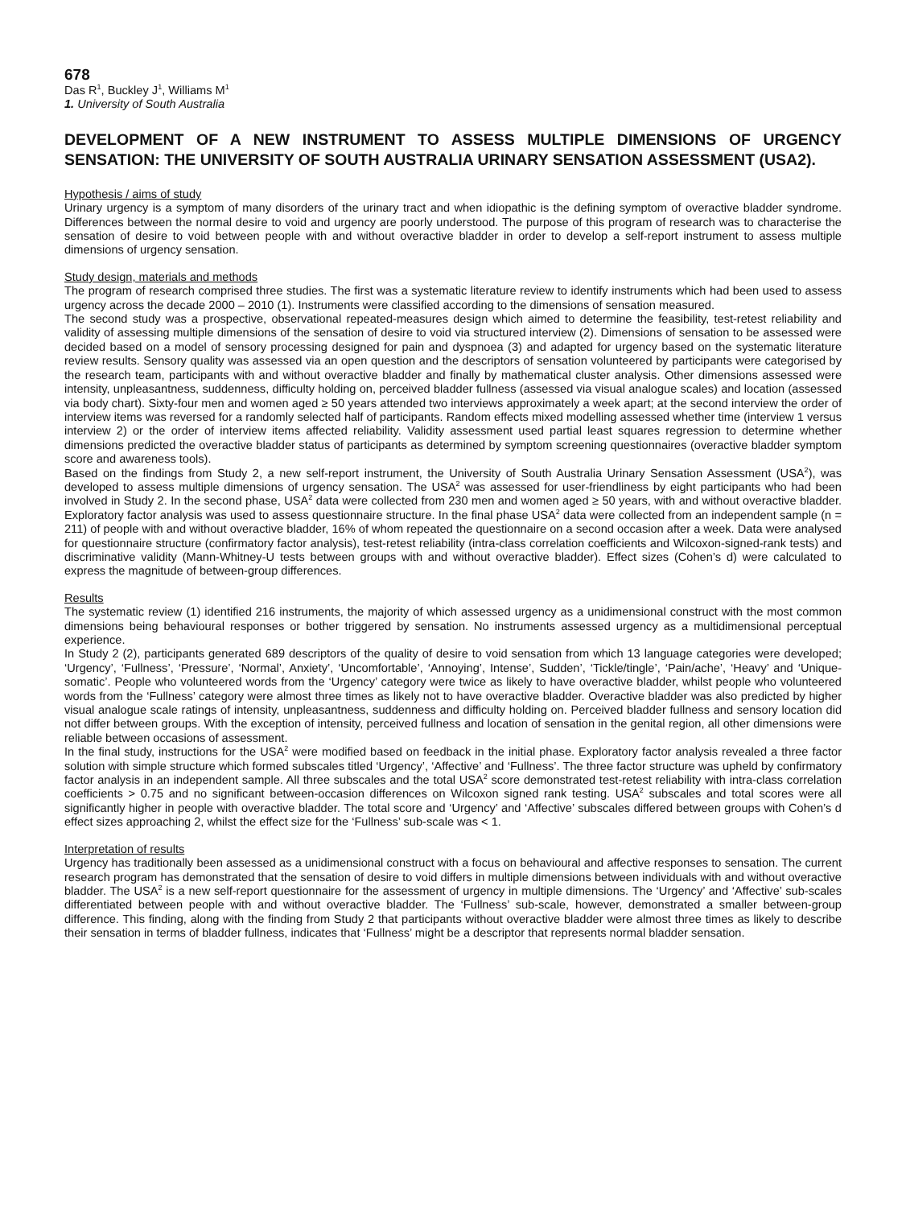678
Das R<sup>1</sup>, Buckley J<sup>1</sup>, Williams M<sup>1</sup>
1. University of South Australia
DEVELOPMENT OF A NEW INSTRUMENT TO ASSESS MULTIPLE DIMENSIONS OF URGENCY SENSATION: THE UNIVERSITY OF SOUTH AUSTRALIA URINARY SENSATION ASSESSMENT (USA2).
Hypothesis / aims of study
Urinary urgency is a symptom of many disorders of the urinary tract and when idiopathic is the defining symptom of overactive bladder syndrome. Differences between the normal desire to void and urgency are poorly understood. The purpose of this program of research was to characterise the sensation of desire to void between people with and without overactive bladder in order to develop a self-report instrument to assess multiple dimensions of urgency sensation.
Study design, materials and methods
The program of research comprised three studies. The first was a systematic literature review to identify instruments which had been used to assess urgency across the decade 2000 – 2010 (1). Instruments were classified according to the dimensions of sensation measured.
The second study was a prospective, observational repeated-measures design which aimed to determine the feasibility, test-retest reliability and validity of assessing multiple dimensions of the sensation of desire to void via structured interview (2). Dimensions of sensation to be assessed were decided based on a model of sensory processing designed for pain and dyspnoea (3) and adapted for urgency based on the systematic literature review results. Sensory quality was assessed via an open question and the descriptors of sensation volunteered by participants were categorised by the research team, participants with and without overactive bladder and finally by mathematical cluster analysis. Other dimensions assessed were intensity, unpleasantness, suddenness, difficulty holding on, perceived bladder fullness (assessed via visual analogue scales) and location (assessed via body chart). Sixty-four men and women aged ≥ 50 years attended two interviews approximately a week apart; at the second interview the order of interview items was reversed for a randomly selected half of participants. Random effects mixed modelling assessed whether time (interview 1 versus interview 2) or the order of interview items affected reliability. Validity assessment used partial least squares regression to determine whether dimensions predicted the overactive bladder status of participants as determined by symptom screening questionnaires (overactive bladder symptom score and awareness tools).
Based on the findings from Study 2, a new self-report instrument, the University of South Australia Urinary Sensation Assessment (USA<sup>2</sup>), was developed to assess multiple dimensions of urgency sensation. The USA<sup>2</sup> was assessed for user-friendliness by eight participants who had been involved in Study 2. In the second phase, USA<sup>2</sup> data were collected from 230 men and women aged ≥ 50 years, with and without overactive bladder. Exploratory factor analysis was used to assess questionnaire structure. In the final phase USA<sup>2</sup> data were collected from an independent sample (n = 211) of people with and without overactive bladder, 16% of whom repeated the questionnaire on a second occasion after a week. Data were analysed for questionnaire structure (confirmatory factor analysis), test-retest reliability (intra-class correlation coefficients and Wilcoxon-signed-rank tests) and discriminative validity (Mann-Whitney-U tests between groups with and without overactive bladder). Effect sizes (Cohen’s d) were calculated to express the magnitude of between-group differences.
Results
The systematic review (1) identified 216 instruments, the majority of which assessed urgency as a unidimensional construct with the most common dimensions being behavioural responses or bother triggered by sensation. No instruments assessed urgency as a multidimensional perceptual experience.
In Study 2 (2), participants generated 689 descriptors of the quality of desire to void sensation from which 13 language categories were developed; ‘Urgency’, ‘Fullness’, ‘Pressure’, ‘Normal’, Anxiety’, ‘Uncomfortable’, ‘Annoying’, Intense’, Sudden’, ‘Tickle/tingle’, ‘Pain/ache’, ‘Heavy’ and ‘Unique-somatic’. People who volunteered words from the ‘Urgency’ category were twice as likely to have overactive bladder, whilst people who volunteered words from the ‘Fullness’ category were almost three times as likely not to have overactive bladder. Overactive bladder was also predicted by higher visual analogue scale ratings of intensity, unpleasantness, suddenness and difficulty holding on. Perceived bladder fullness and sensory location did not differ between groups. With the exception of intensity, perceived fullness and location of sensation in the genital region, all other dimensions were reliable between occasions of assessment.
In the final study, instructions for the USA<sup>2</sup> were modified based on feedback in the initial phase. Exploratory factor analysis revealed a three factor solution with simple structure which formed subscales titled ‘Urgency’, ‘Affective’ and ‘Fullness’. The three factor structure was upheld by confirmatory factor analysis in an independent sample. All three subscales and the total USA<sup>2</sup> score demonstrated test-retest reliability with intra-class correlation coefficients > 0.75 and no significant between-occasion differences on Wilcoxon signed rank testing. USA<sup>2</sup> subscales and total scores were all significantly higher in people with overactive bladder. The total score and ‘Urgency’ and ‘Affective’ subscales differed between groups with Cohen’s d effect sizes approaching 2, whilst the effect size for the ‘Fullness’ sub-scale was < 1.
Interpretation of results
Urgency has traditionally been assessed as a unidimensional construct with a focus on behavioural and affective responses to sensation. The current research program has demonstrated that the sensation of desire to void differs in multiple dimensions between individuals with and without overactive bladder. The USA<sup>2</sup> is a new self-report questionnaire for the assessment of urgency in multiple dimensions. The ‘Urgency’ and ‘Affective’ sub-scales differentiated between people with and without overactive bladder. The ‘Fullness’ sub-scale, however, demonstrated a smaller between-group difference. This finding, along with the finding from Study 2 that participants without overactive bladder were almost three times as likely to describe their sensation in terms of bladder fullness, indicates that ‘Fullness’ might be a descriptor that represents normal bladder sensation.